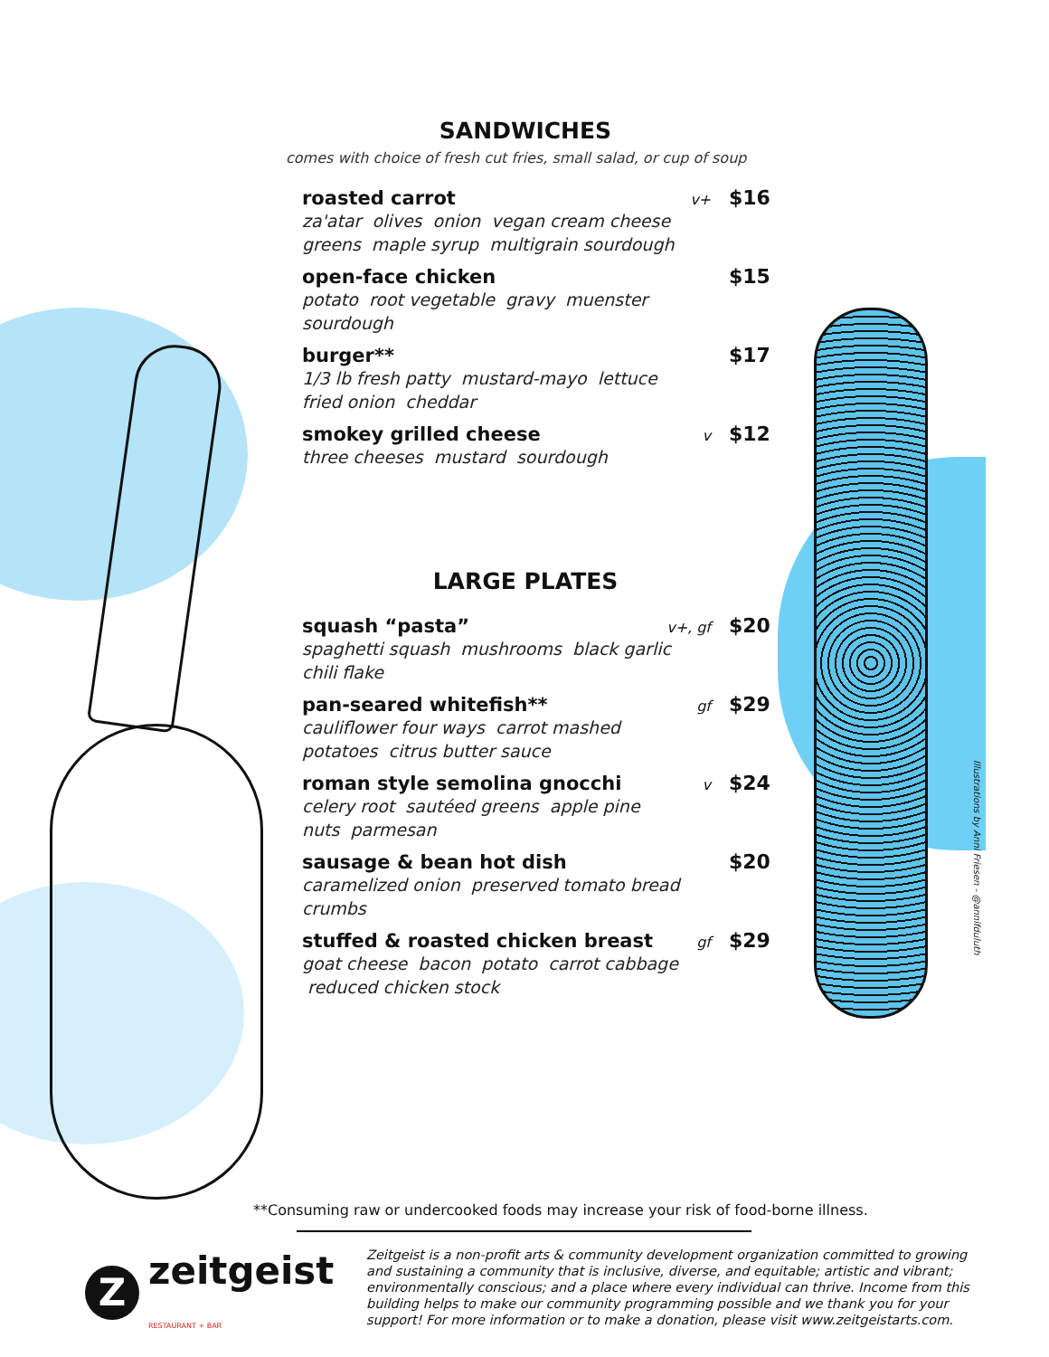SANDWICHES
comes with choice of fresh cut fries, small salad, or cup of soup
roasted carrot v+ $16
za'atar olives onion vegan cream cheese greens maple syrup multigrain sourdough
open-face chicken $15
potato root vegetable gravy muenster sourdough
burger** $17
1/3 lb fresh patty mustard-mayo lettuce fried onion cheddar
smokey grilled cheese v $12
three cheeses mustard sourdough
LARGE PLATES
squash “pasta” v+, gf $20
spaghetti squash mushrooms black garlic chili flake
pan-seared whitefish** gf $29
cauliflower four ways carrot mashed potatoes citrus butter sauce
roman style semolina gnocchi v $24
celery root sautéed greens apple pine nuts parmesan
sausage & bean hot dish $20
caramelized onion preserved tomato bread crumbs
stuffed & roasted chicken breast gf $29
goat cheese bacon potato carrot cabbage reduced chicken stock
Illustrations by Anni Friesen - @annifduluth
**Consuming raw or undercooked foods may increase your risk of food-borne illness.
Zzeitgeist
RESTAURANT + BAR
Zeitgeist is a non-profit arts & community development organization committed to growing and sustaining a community that is inclusive, diverse, and equitable; artistic and vibrant; environmentally conscious; and a place where every individual can thrive. Income from this building helps to make our community programming possible and we thank you for your support! For more information or to make a donation, please visit www.zeitgeistarts.com.